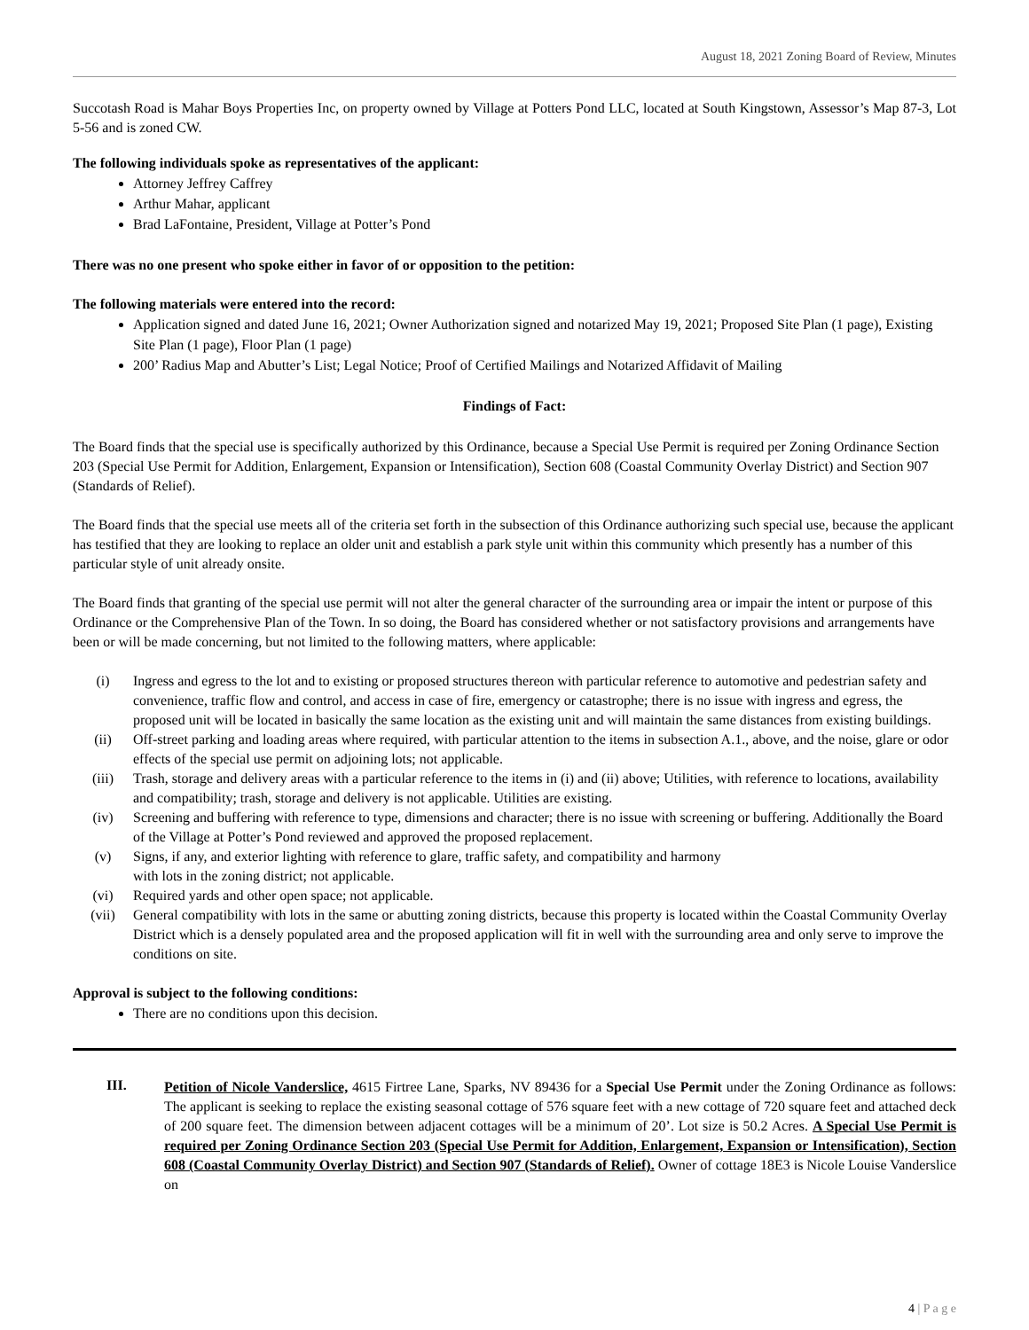August 18, 2021 Zoning Board of Review, Minutes
Succotash Road is Mahar Boys Properties Inc, on property owned by Village at Potters Pond LLC, located at South Kingstown, Assessor’s Map 87-3, Lot 5-56 and is zoned CW.
The following individuals spoke as representatives of the applicant:
Attorney Jeffrey Caffrey
Arthur Mahar, applicant
Brad LaFontaine, President, Village at Potter’s Pond
There was no one present who spoke either in favor of or opposition to the petition:
The following materials were entered into the record:
Application signed and dated June 16, 2021; Owner Authorization signed and notarized May 19, 2021; Proposed Site Plan (1 page), Existing Site Plan (1 page), Floor Plan (1 page)
200’ Radius Map and Abutter’s List; Legal Notice; Proof of Certified Mailings and Notarized Affidavit of Mailing
Findings of Fact:
The Board finds that the special use is specifically authorized by this Ordinance, because a Special Use Permit is required per Zoning Ordinance Section 203 (Special Use Permit for Addition, Enlargement, Expansion or Intensification), Section 608 (Coastal Community Overlay District) and Section 907 (Standards of Relief).
The Board finds that the special use meets all of the criteria set forth in the subsection of this Ordinance authorizing such special use, because the applicant has testified that they are looking to replace an older unit and establish a park style unit within this community which presently has a number of this particular style of unit already onsite.
The Board finds that granting of the special use permit will not alter the general character of the surrounding area or impair the intent or purpose of this Ordinance or the Comprehensive Plan of the Town. In so doing, the Board has considered whether or not satisfactory provisions and arrangements have been or will be made concerning, but not limited to the following matters, where applicable:
(i) Ingress and egress to the lot and to existing or proposed structures thereon with particular reference to automotive and pedestrian safety and convenience, traffic flow and control, and access in case of fire, emergency or catastrophe; there is no issue with ingress and egress, the proposed unit will be located in basically the same location as the existing unit and will maintain the same distances from existing buildings.
(ii) Off-street parking and loading areas where required, with particular attention to the items in subsection A.1., above, and the noise, glare or odor effects of the special use permit on adjoining lots; not applicable.
(iii) Trash, storage and delivery areas with a particular reference to the items in (i) and (ii) above; Utilities, with reference to locations, availability and compatibility; trash, storage and delivery is not applicable. Utilities are existing.
(iv) Screening and buffering with reference to type, dimensions and character; there is no issue with screening or buffering. Additionally the Board of the Village at Potter’s Pond reviewed and approved the proposed replacement.
(v) Signs, if any, and exterior lighting with reference to glare, traffic safety, and compatibility and harmony
with lots in the zoning district; not applicable.
(vi) Required yards and other open space; not applicable.
(vii) General compatibility with lots in the same or abutting zoning districts, because this property is located within the Coastal Community Overlay District which is a densely populated area and the proposed application will fit in well with the surrounding area and only serve to improve the conditions on site.
Approval is subject to the following conditions:
There are no conditions upon this decision.
III.
Petition of Nicole Vanderslice, 4615 Firtree Lane, Sparks, NV 89436 for a Special Use Permit under the Zoning Ordinance as follows: The applicant is seeking to replace the existing seasonal cottage of 576 square feet with a new cottage of 720 square feet and attached deck of 200 square feet. The dimension between adjacent cottages will be a minimum of 20’. Lot size is 50.2 Acres. A Special Use Permit is required per Zoning Ordinance Section 203 (Special Use Permit for Addition, Enlargement, Expansion or Intensification), Section 608 (Coastal Community Overlay District) and Section 907 (Standards of Relief). Owner of cottage 18E3 is Nicole Louise Vanderslice on
4 | P a g e